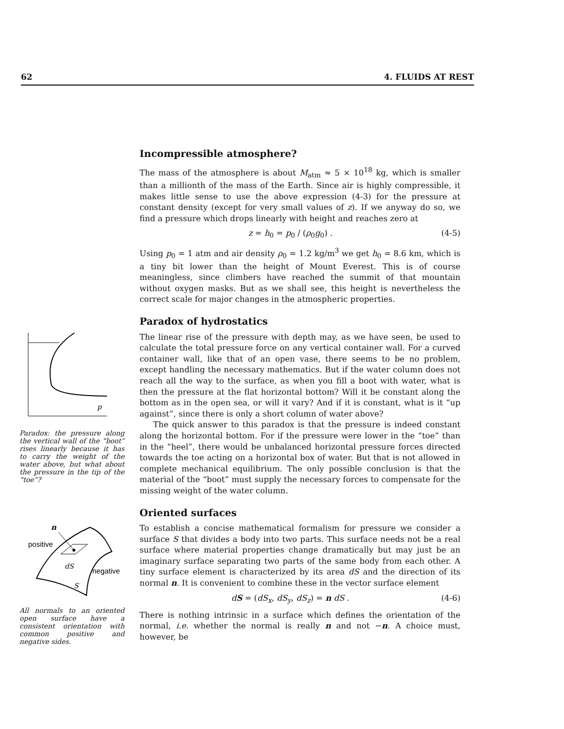62 4. FLUIDS AT REST
p
Paradox: the pressure along the vertical wall of the “boot” rises linearly because it has to carry the weight of the water above, but what about the pressure in the tip of the “toe”?
n
positive
dS
negative
S
All normals to an oriented open surface have a consistent orientation with common positive and negative sides.
Incompressible atmosphere?
The mass of the atmosphere is about M<sub>atm</sub> ≈ 5 × 10<sup>18</sup> kg, which is smaller than a millionth of the mass of the Earth. Since air is highly compressible, it makes little sense to use the above expression (4-3) for the pressure at constant density (except for very small values of z). If we anyway do so, we find a pressure which drops linearly with height and reaches zero at
z = h<sub>0</sub> = p<sub>0</sub> / (ρ<sub>0</sub>g<sub>0</sub>) . (4-5)
Using p<sub>0</sub> = 1 atm and air density ρ<sub>0</sub> = 1.2 kg/m<sup>3</sup> we get h<sub>0</sub> = 8.6 km, which is a tiny bit lower than the height of Mount Everest. This is of course meaningless, since climbers have reached the summit of that mountain without oxygen masks. But as we shall see, this height is nevertheless the correct scale for major changes in the atmospheric properties.
Paradox of hydrostatics
The linear rise of the pressure with depth may, as we have seen, be used to calculate the total pressure force on any vertical container wall. For a curved container wall, like that of an open vase, there seems to be no problem, except handling the necessary mathematics. But if the water column does not reach all the way to the surface, as when you fill a boot with water, what is then the pressure at the flat horizontal bottom? Will it be constant along the bottom as in the open sea, or will it vary? And if it is constant, what is it “up against”, since there is only a short column of water above?
The quick answer to this paradox is that the pressure is indeed constant along the horizontal bottom. For if the pressure were lower in the “toe” than in the “heel”, there would be unbalanced horizontal pressure forces directed towards the toe acting on a horizontal box of water. But that is not allowed in complete mechanical equilibrium. The only possible conclusion is that the material of the “boot” must supply the necessary forces to compensate for the missing weight of the water column.
Oriented surfaces
To establish a concise mathematical formalism for pressure we consider a surface S that divides a body into two parts. This surface needs not be a real surface where material properties change dramatically but may just be an imaginary surface separating two parts of the same body from each other. A tiny surface element is characterized by its area dS and the direction of its normal n. It is convenient to combine these in the vector surface element
dS = (dS<sub>x</sub>, dS<sub>y</sub>, dS<sub>z</sub>) = n dS . (4-6)
There is nothing intrinsic in a surface which defines the orientation of the normal, i.e. whether the normal is really n and not −n. A choice must, however, be